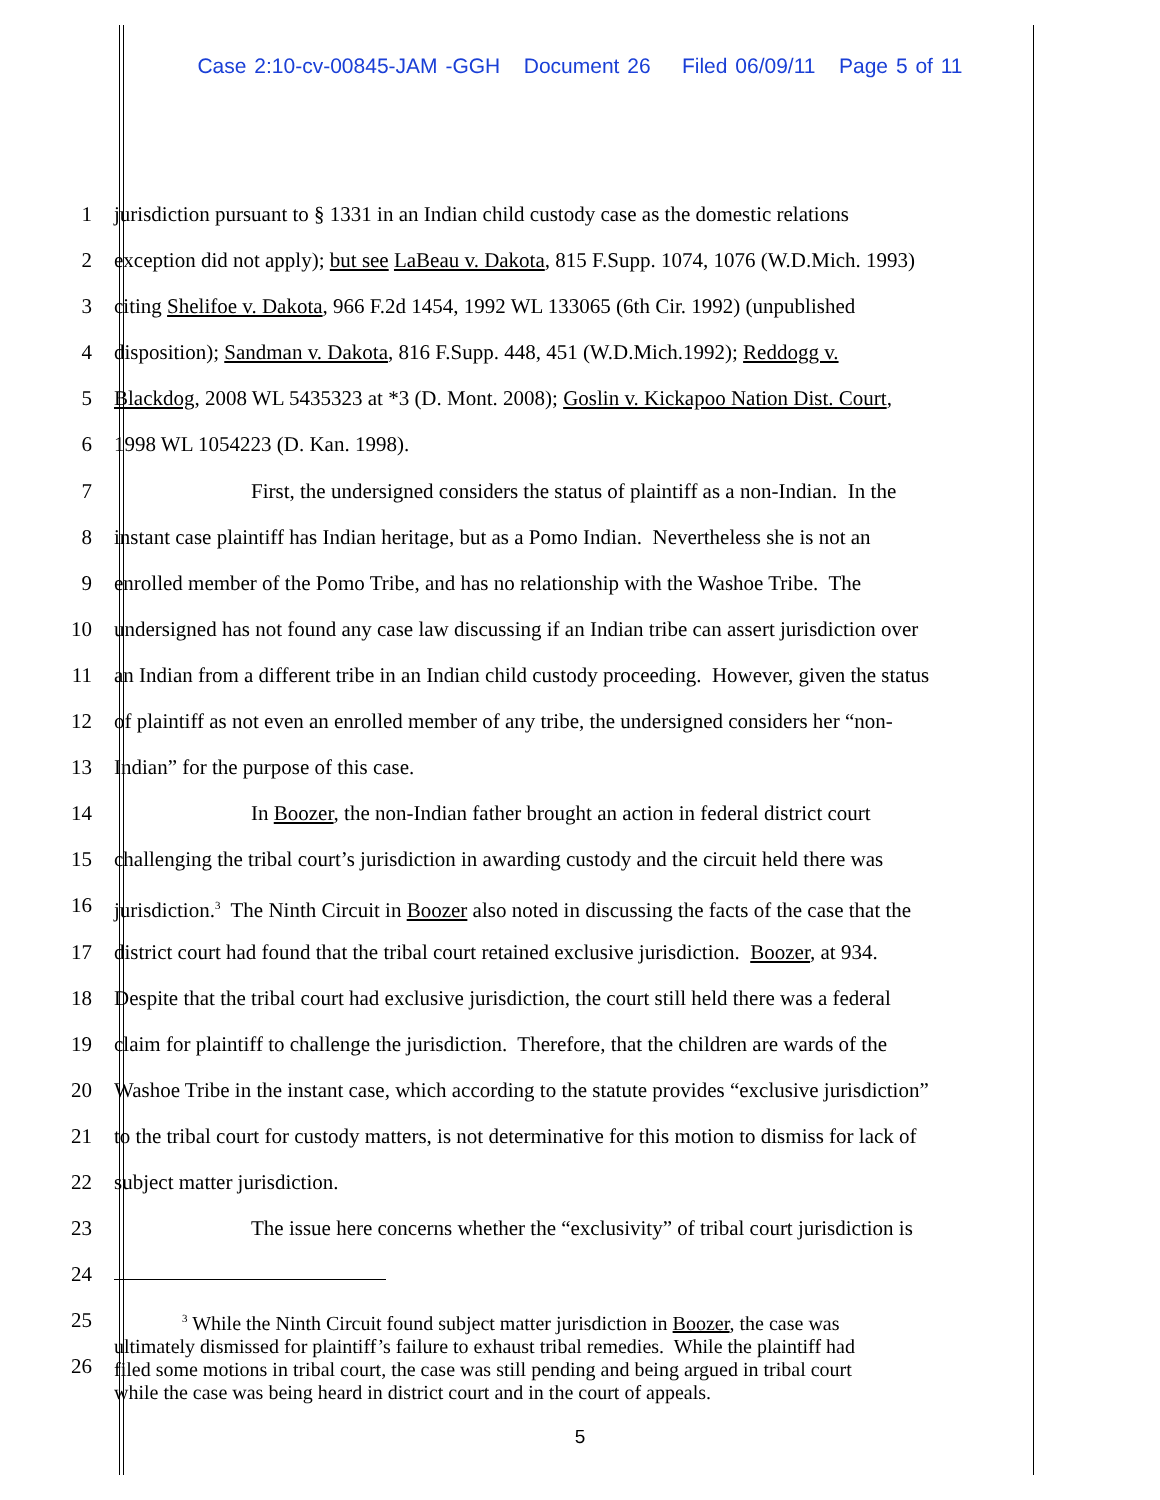Case 2:10-cv-00845-JAM -GGH Document 26 Filed 06/09/11 Page 5 of 11
1 jurisdiction pursuant to § 1331 in an Indian child custody case as the domestic relations
2 exception did not apply); but see LaBeau v. Dakota, 815 F.Supp. 1074, 1076 (W.D.Mich. 1993)
3 citing Shelifoe v. Dakota, 966 F.2d 1454, 1992 WL 133065 (6th Cir. 1992) (unpublished
4 disposition); Sandman v. Dakota, 816 F.Supp. 448, 451 (W.D.Mich.1992); Reddogg v.
5 Blackdog, 2008 WL 5435323 at *3 (D. Mont. 2008); Goslin v. Kickapoo Nation Dist. Court,
6 1998 WL 1054223 (D. Kan. 1998).
7 First, the undersigned considers the status of plaintiff as a non-Indian. In the
8 instant case plaintiff has Indian heritage, but as a Pomo Indian. Nevertheless she is not an
9 enrolled member of the Pomo Tribe, and has no relationship with the Washoe Tribe. The
10 undersigned has not found any case law discussing if an Indian tribe can assert jurisdiction over
11 an Indian from a different tribe in an Indian child custody proceeding. However, given the status
12 of plaintiff as not even an enrolled member of any tribe, the undersigned considers her “non-
13 Indian” for the purpose of this case.
14 In Boozer, the non-Indian father brought an action in federal district court
15 challenging the tribal court’s jurisdiction in awarding custody and the circuit held there was
16 jurisdiction.<sup>3</sup> The Ninth Circuit in Boozer also noted in discussing the facts of the case that the
17 district court had found that the tribal court retained exclusive jurisdiction. Boozer, at 934.
18 Despite that the tribal court had exclusive jurisdiction, the court still held there was a federal
19 claim for plaintiff to challenge the jurisdiction. Therefore, that the children are wards of the
20 Washoe Tribe in the instant case, which according to the statute provides “exclusive jurisdiction”
21 to the tribal court for custody matters, is not determinative for this motion to dismiss for lack of
22 subject matter jurisdiction.
23 The issue here concerns whether the “exclusivity” of tribal court jurisdiction is
24
25
26
<sup>3</sup> While the Ninth Circuit found subject matter jurisdiction in Boozer, the case was
ultimately dismissed for plaintiff’s failure to exhaust tribal remedies. While the plaintiff had
filed some motions in tribal court, the case was still pending and being argued in tribal court
while the case was being heard in district court and in the court of appeals.
5